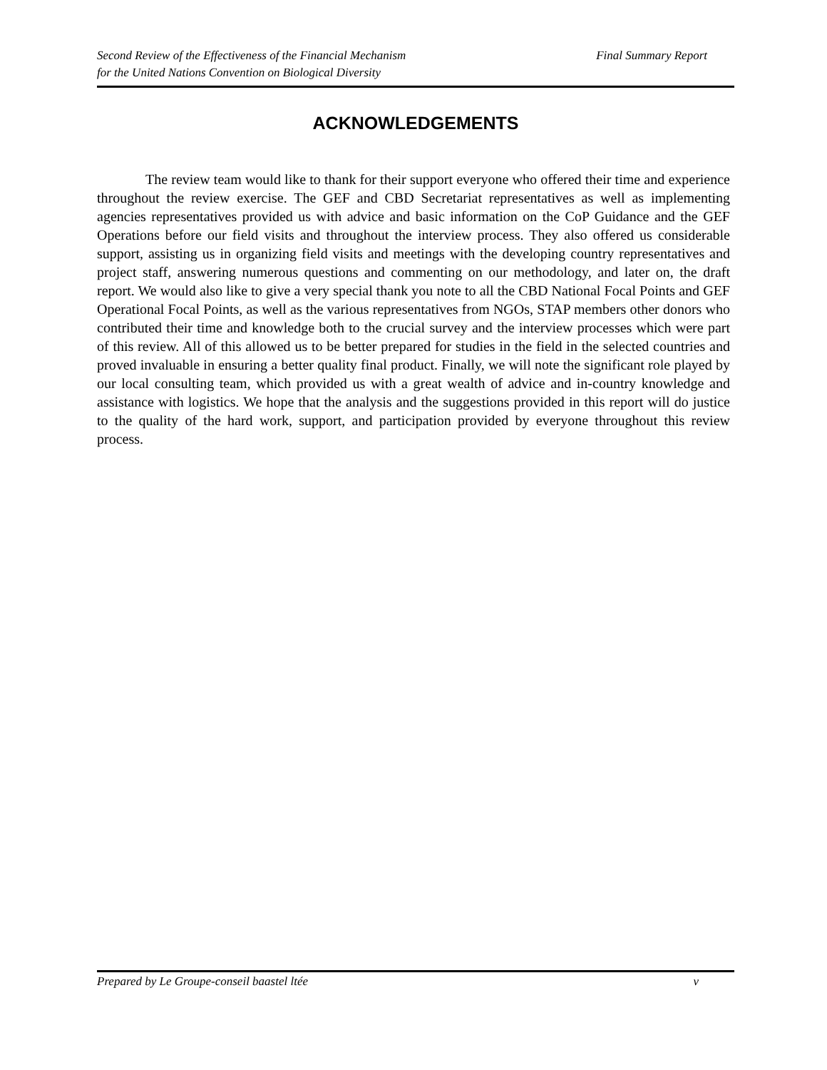Final Summary Report Second Review of the Effectiveness of the Financial Mechanism
for the United Nations Convention on Biological Diversity
ACKNOWLEDGEMENTS
The review team would like to thank for their support everyone who offered their time and experience throughout the review exercise. The GEF and CBD Secretariat representatives as well as implementing agencies representatives provided us with advice and basic information on the CoP Guidance and the GEF Operations before our field visits and throughout the interview process. They also offered us considerable support, assisting us in organizing field visits and meetings with the developing country representatives and project staff, answering numerous questions and commenting on our methodology, and later on, the draft report. We would also like to give a very special thank you note to all the CBD National Focal Points and GEF Operational Focal Points, as well as the various representatives from NGOs, STAP members other donors who contributed their time and knowledge both to the crucial survey and the interview processes which were part of this review. All of this allowed us to be better prepared for studies in the field in the selected countries and proved invaluable in ensuring a better quality final product. Finally, we will note the significant role played by our local consulting team, which provided us with a great wealth of advice and in-country knowledge and assistance with logistics. We hope that the analysis and the suggestions provided in this report will do justice to the quality of the hard work, support, and participation provided by everyone throughout this review process.
v Prepared by Le Groupe-conseil baastel ltée